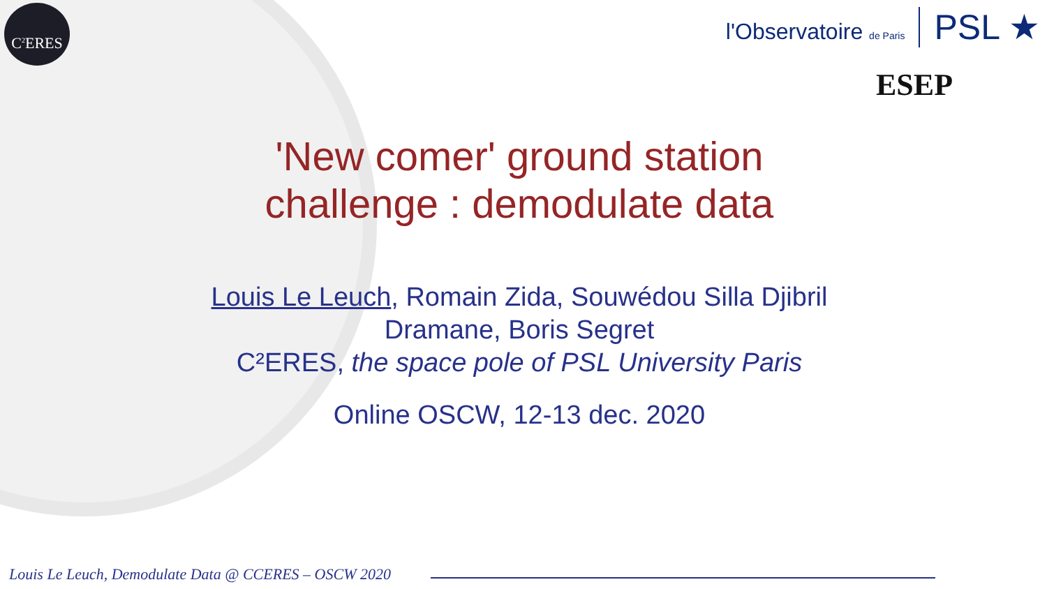C<sup>2</sup>ERES l'Observatoire de Paris PSL ★
ESEP
'New comer' ground station challenge : demodulate data
Louis Le Leuch, Romain Zida, Souwédou Silla Djibril Dramane, Boris Segret
C²ERES, the space pole of PSL University Paris
Online OSCW, 12-13 dec. 2020
Louis Le Leuch, Demodulate Data @ CCERES – OSCW 2020